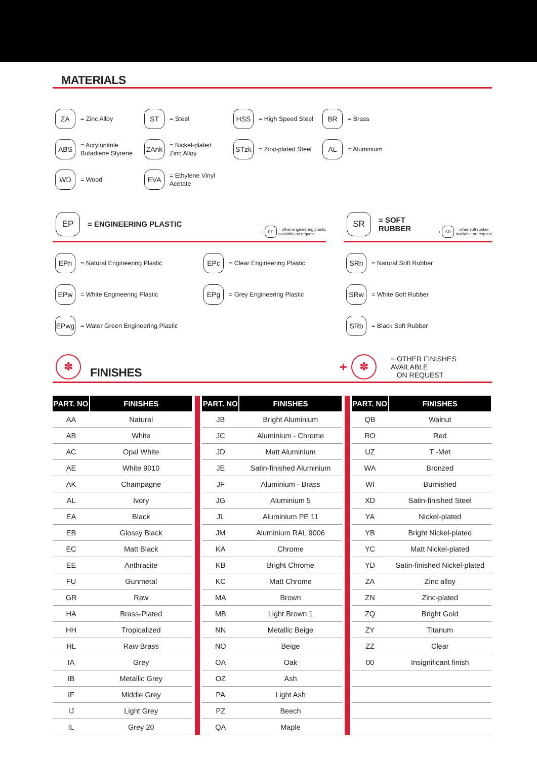MATERIALS
ZA
= Zinc Alloy
ST
= Steel
HSS
= High Speed Steel
BR
= Brass
ABS
= Acrylonitrile
Butadiene Styrene
ZAnk
= Nickel-plated
Zinc Alloy
STzk
= Zinc-plated Steel
AL
= Aluminium
WD
= Wood
EVA
= Ethylene Vinyl
Acetate
EP
= ENGINEERING PLASTIC
+
EP
= other engineering plastic
available on request
EPn
= Natural Engineering Plastic
EPc
= Clear Engineering Plastic
EPw
= White Engineering Plastic
EPg
= Grey Engineering Plastic
EPwg
= Water Green Engineering Plastic
SR
= SOFT RUBBER
+
SR
= other soft rubber
available on request
SRn
= Natural Soft Rubber
SRw
= White Soft Rubber
SRb
= Black Soft Rubber
✽
FINISHES
+
✽
= OTHER FINISHES AVAILABLE
ON REQUEST
| PART. NO | FINISHES |
| --- | --- |
| AA | Natural |
| AB | White |
| AC | Opal White |
| AE | White 9010 |
| AK | Champagne |
| AL | Ivory |
| EA | Black |
| EB | Glossy Black |
| EC | Matt Black |
| EE | Anthracite |
| FU | Gunmetal |
| GR | Raw |
| HA | Brass-Plated |
| HH | Tropicalized |
| HL | Raw Brass |
| IA | Grey |
| IB | Metallic Grey |
| IF | Middle Grey |
| IJ | Light Grey |
| IL | Grey 20 |
| PART. NO | FINISHES |
| --- | --- |
| JB | Bright Aluminium |
| JC | Aluminium - Chrome |
| JD | Matt Aluminium |
| JE | Satin-finished Aluminium |
| JF | Aluminium - Brass |
| JG | Aluminium 5 |
| JL | Aluminium PE 11 |
| JM | Aluminium RAL 9006 |
| KA | Chrome |
| KB | Bright Chrome |
| KC | Matt Chrome |
| MA | Brown |
| MB | Light Brown 1 |
| NN | Metallic Beige |
| NO | Beige |
| OA | Oak |
| OZ | Ash |
| PA | Light Ash |
| PZ | Beech |
| QA | Maple |
| PART. NO | FINISHES |
| --- | --- |
| QB | Walnut |
| RO | Red |
| UZ | T -Met |
| WA | Bronzed |
| WI | Burnished |
| XD | Satin-finished Steel |
| YA | Nickel-plated |
| YB | Bright Nickel-plated |
| YC | Matt Nickel-plated |
| YD | Satin-finished Nickel-plated |
| ZA | Zinc alloy |
| ZN | Zinc-plated |
| ZQ | Bright Gold |
| ZY | Titanum |
| ZZ | Clear |
| 00 | Insignificant finish |